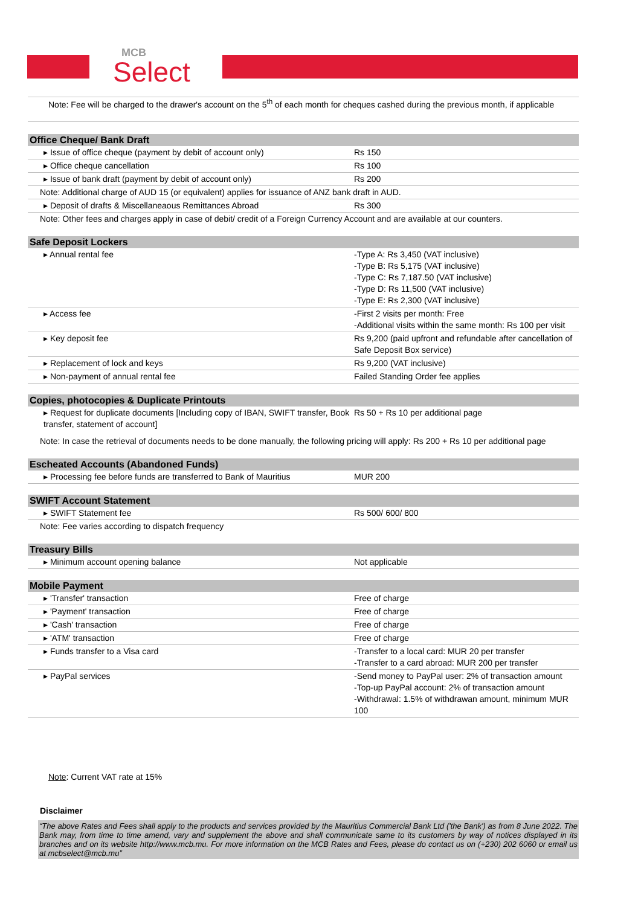MCB
Select
Note: Fee will be charged to the drawer's account on the 5<sup>th</sup> of each month for cheques cashed during the previous month, if applicable
| Office Cheque/ Bank Draft | |
| --- | --- |
| ▸ Issue of office cheque (payment by debit of account only) | Rs 150 |
| ▸ Office cheque cancellation | Rs 100 |
| ▸ Issue of bank draft (payment by debit of account only) | Rs 200 |
| Note: Additional charge of AUD 15 (or equivalent) applies for issuance of ANZ bank draft in AUD. | |
| ▸ Deposit of drafts & Miscellaneaous Remittances Abroad | Rs 300 |
| Note: Other fees and charges apply in case of debit/ credit of a Foreign Currency Account and are available at our counters. | |
| Safe Deposit Lockers | |
| --- | --- |
| ▸ Annual rental fee | -Type A: Rs 3,450 (VAT inclusive) -Type B: Rs 5,175 (VAT inclusive) -Type C: Rs 7,187.50 (VAT inclusive) -Type D: Rs 11,500 (VAT inclusive) -Type E: Rs 2,300 (VAT inclusive) |
| ▸ Access fee | -First 2 visits per month: Free -Additional visits within the same month: Rs 100 per visit |
| ▸ Key deposit fee | Rs 9,200 (paid upfront and refundable after cancellation of Safe Deposit Box service) |
| ▸ Replacement of lock and keys | Rs 9,200 (VAT inclusive) |
| ▸ Non-payment of annual rental fee | Failed Standing Order fee applies |
| Copies, photocopies & Duplicate Printouts | |
| --- | --- |
| ▸ Request for duplicate documents [Including copy of IBAN, SWIFT transfer, Book transfer, statement of account] | Rs 50 + Rs 10 per additional page |
| Note: In case the retrieval of documents needs to be done manually, the following pricing will apply: Rs 200 + Rs 10 per additional page | |
| Escheated Accounts (Abandoned Funds) | |
| --- | --- |
| ▸ Processing fee before funds are transferred to Bank of Mauritius | MUR 200 |
| SWIFT Account Statement | |
| --- | --- |
| ▸ SWIFT Statement fee | Rs 500/ 600/ 800 |
| Note: Fee varies according to dispatch frequency | |
| Treasury Bills | |
| --- | --- |
| ▸ Minimum account opening balance | Not applicable |
| Mobile Payment | |
| --- | --- |
| ▸ 'Transfer' transaction | Free of charge |
| ▸ 'Payment' transaction | Free of charge |
| ▸ 'Cash' transaction | Free of charge |
| ▸ 'ATM' transaction | Free of charge |
| ▸ Funds transfer to a Visa card | -Transfer to a local card: MUR 20 per transfer -Transfer to a card abroad: MUR 200 per transfer |
| ▸ PayPal services | -Send money to PayPal user: 2% of transaction amount -Top-up PayPal account: 2% of transaction amount -Withdrawal: 1.5% of withdrawan amount, minimum MUR 100 |
Note: Current VAT rate at 15%
Disclaimer
“The above Rates and Fees shall apply to the products and services provided by the Mauritius Commercial Bank Ltd ('the Bank') as from 8 June 2022. The Bank may, from time to time amend, vary and supplement the above and shall communicate same to its customers by way of notices displayed in its branches and on its website http://www.mcb.mu. For more information on the MCB Rates and Fees, please do contact us on (+230) 202 6060 or email us at mcbselect@mcb.mu”